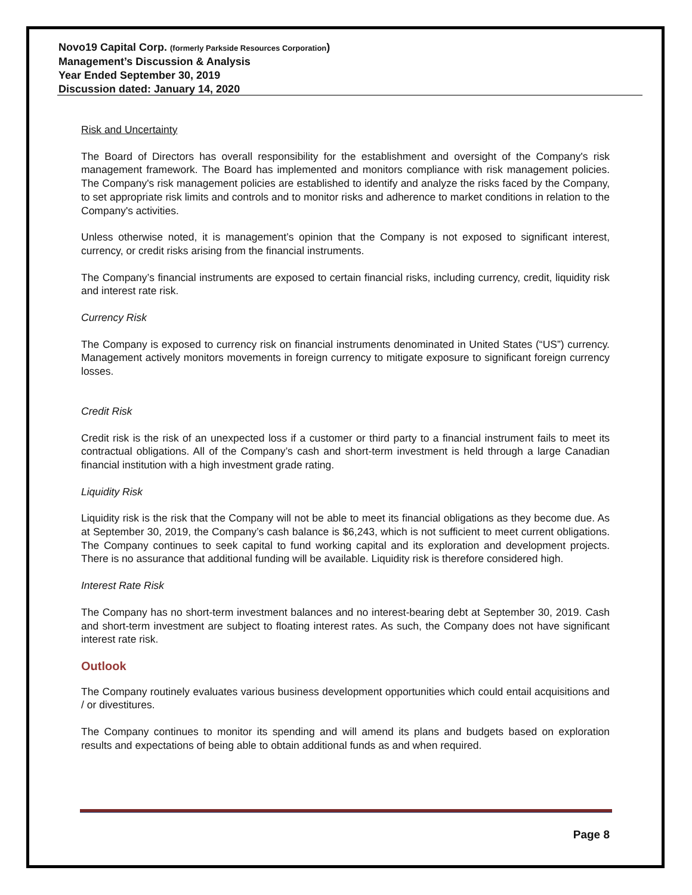Novo19 Capital Corp. (formerly Parkside Resources Corporation)
Management’s Discussion & Analysis
Year Ended September 30, 2019
Discussion dated: January 14, 2020
Risk and Uncertainty
The Board of Directors has overall responsibility for the establishment and oversight of the Company's risk management framework. The Board has implemented and monitors compliance with risk management policies. The Company's risk management policies are established to identify and analyze the risks faced by the Company, to set appropriate risk limits and controls and to monitor risks and adherence to market conditions in relation to the Company's activities.
Unless otherwise noted, it is management’s opinion that the Company is not exposed to significant interest, currency, or credit risks arising from the financial instruments.
The Company’s financial instruments are exposed to certain financial risks, including currency, credit, liquidity risk and interest rate risk.
Currency Risk
The Company is exposed to currency risk on financial instruments denominated in United States (“US”) currency. Management actively monitors movements in foreign currency to mitigate exposure to significant foreign currency losses.
Credit Risk
Credit risk is the risk of an unexpected loss if a customer or third party to a financial instrument fails to meet its contractual obligations. All of the Company’s cash and short-term investment is held through a large Canadian financial institution with a high investment grade rating.
Liquidity Risk
Liquidity risk is the risk that the Company will not be able to meet its financial obligations as they become due. As at September 30, 2019, the Company’s cash balance is $6,243, which is not sufficient to meet current obligations. The Company continues to seek capital to fund working capital and its exploration and development projects. There is no assurance that additional funding will be available. Liquidity risk is therefore considered high.
Interest Rate Risk
The Company has no short-term investment balances and no interest-bearing debt at September 30, 2019. Cash and short-term investment are subject to floating interest rates. As such, the Company does not have significant interest rate risk.
Outlook
The Company routinely evaluates various business development opportunities which could entail acquisitions and / or divestitures.
The Company continues to monitor its spending and will amend its plans and budgets based on exploration results and expectations of being able to obtain additional funds as and when required.
Page 8